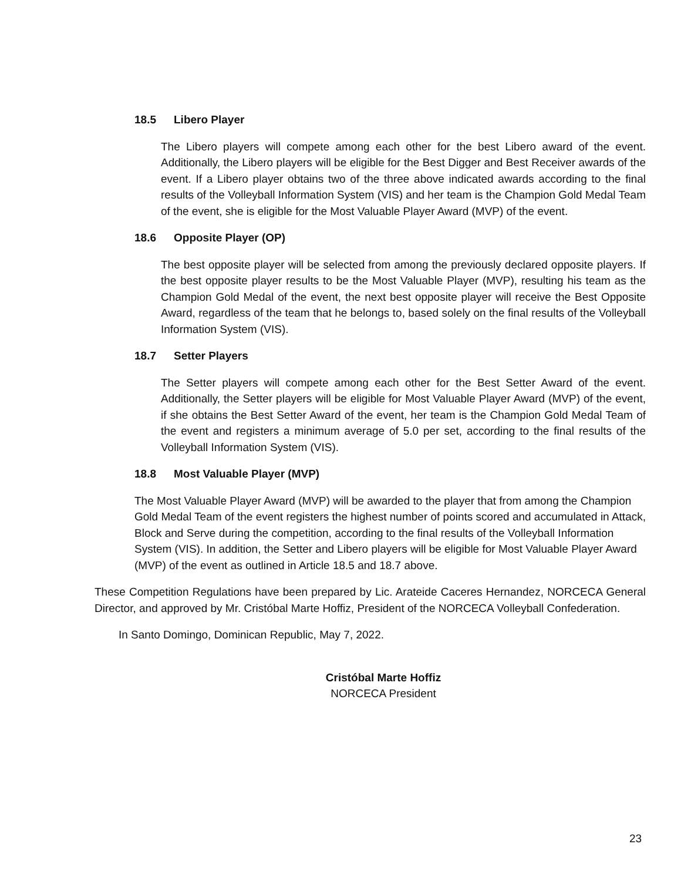18.5 Libero Player
The Libero players will compete among each other for the best Libero award of the event. Additionally, the Libero players will be eligible for the Best Digger and Best Receiver awards of the event. If a Libero player obtains two of the three above indicated awards according to the final results of the Volleyball Information System (VIS) and her team is the Champion Gold Medal Team of the event, she is eligible for the Most Valuable Player Award (MVP) of the event.
18.6 Opposite Player (OP)
The best opposite player will be selected from among the previously declared opposite players. If the best opposite player results to be the Most Valuable Player (MVP), resulting his team as the Champion Gold Medal of the event, the next best opposite player will receive the Best Opposite Award, regardless of the team that he belongs to, based solely on the final results of the Volleyball Information System (VIS).
18.7 Setter Players
The Setter players will compete among each other for the Best Setter Award of the event. Additionally, the Setter players will be eligible for Most Valuable Player Award (MVP) of the event, if she obtains the Best Setter Award of the event, her team is the Champion Gold Medal Team of the event and registers a minimum average of 5.0 per set, according to the final results of the Volleyball Information System (VIS).
18.8 Most Valuable Player (MVP)
The Most Valuable Player Award (MVP) will be awarded to the player that from among the Champion Gold Medal Team of the event registers the highest number of points scored and accumulated in Attack, Block and Serve during the competition, according to the final results of the Volleyball Information System (VIS). In addition, the Setter and Libero players will be eligible for Most Valuable Player Award (MVP) of the event as outlined in Article 18.5 and 18.7 above.
These Competition Regulations have been prepared by Lic. Arateide Caceres Hernandez, NORCECA General Director, and approved by Mr. Cristóbal Marte Hoffiz, President of the NORCECA Volleyball Confederation.
In Santo Domingo, Dominican Republic, May 7, 2022.
Cristóbal Marte Hoffiz
NORCECA President
23